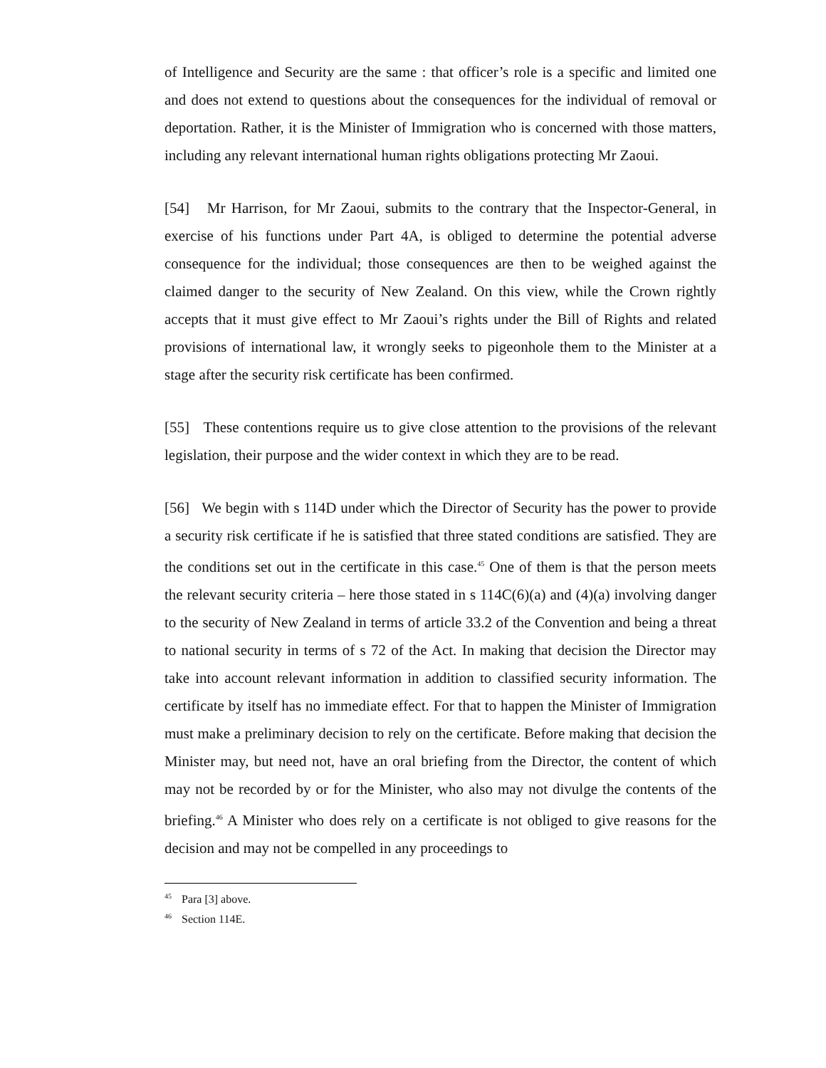of Intelligence and Security are the same : that officer’s role is a specific and limited one and does not extend to questions about the consequences for the individual of removal or deportation. Rather, it is the Minister of Immigration who is concerned with those matters, including any relevant international human rights obligations protecting Mr Zaoui.
[54] Mr Harrison, for Mr Zaoui, submits to the contrary that the Inspector-General, in exercise of his functions under Part 4A, is obliged to determine the potential adverse consequence for the individual; those consequences are then to be weighed against the claimed danger to the security of New Zealand. On this view, while the Crown rightly accepts that it must give effect to Mr Zaoui’s rights under the Bill of Rights and related provisions of international law, it wrongly seeks to pigeonhole them to the Minister at a stage after the security risk certificate has been confirmed.
[55] These contentions require us to give close attention to the provisions of the relevant legislation, their purpose and the wider context in which they are to be read.
[56] We begin with s 114D under which the Director of Security has the power to provide a security risk certificate if he is satisfied that three stated conditions are satisfied. They are the conditions set out in the certificate in this case.<sup>45</sup> One of them is that the person meets the relevant security criteria – here those stated in s 114C(6)(a) and (4)(a) involving danger to the security of New Zealand in terms of article 33.2 of the Convention and being a threat to national security in terms of s 72 of the Act. In making that decision the Director may take into account relevant information in addition to classified security information. The certificate by itself has no immediate effect. For that to happen the Minister of Immigration must make a preliminary decision to rely on the certificate. Before making that decision the Minister may, but need not, have an oral briefing from the Director, the content of which may not be recorded by or for the Minister, who also may not divulge the contents of the briefing.<sup>46</sup> A Minister who does rely on a certificate is not obliged to give reasons for the decision and may not be compelled in any proceedings to
<sup>45</sup> Para [3] above.
<sup>46</sup> Section 114E.